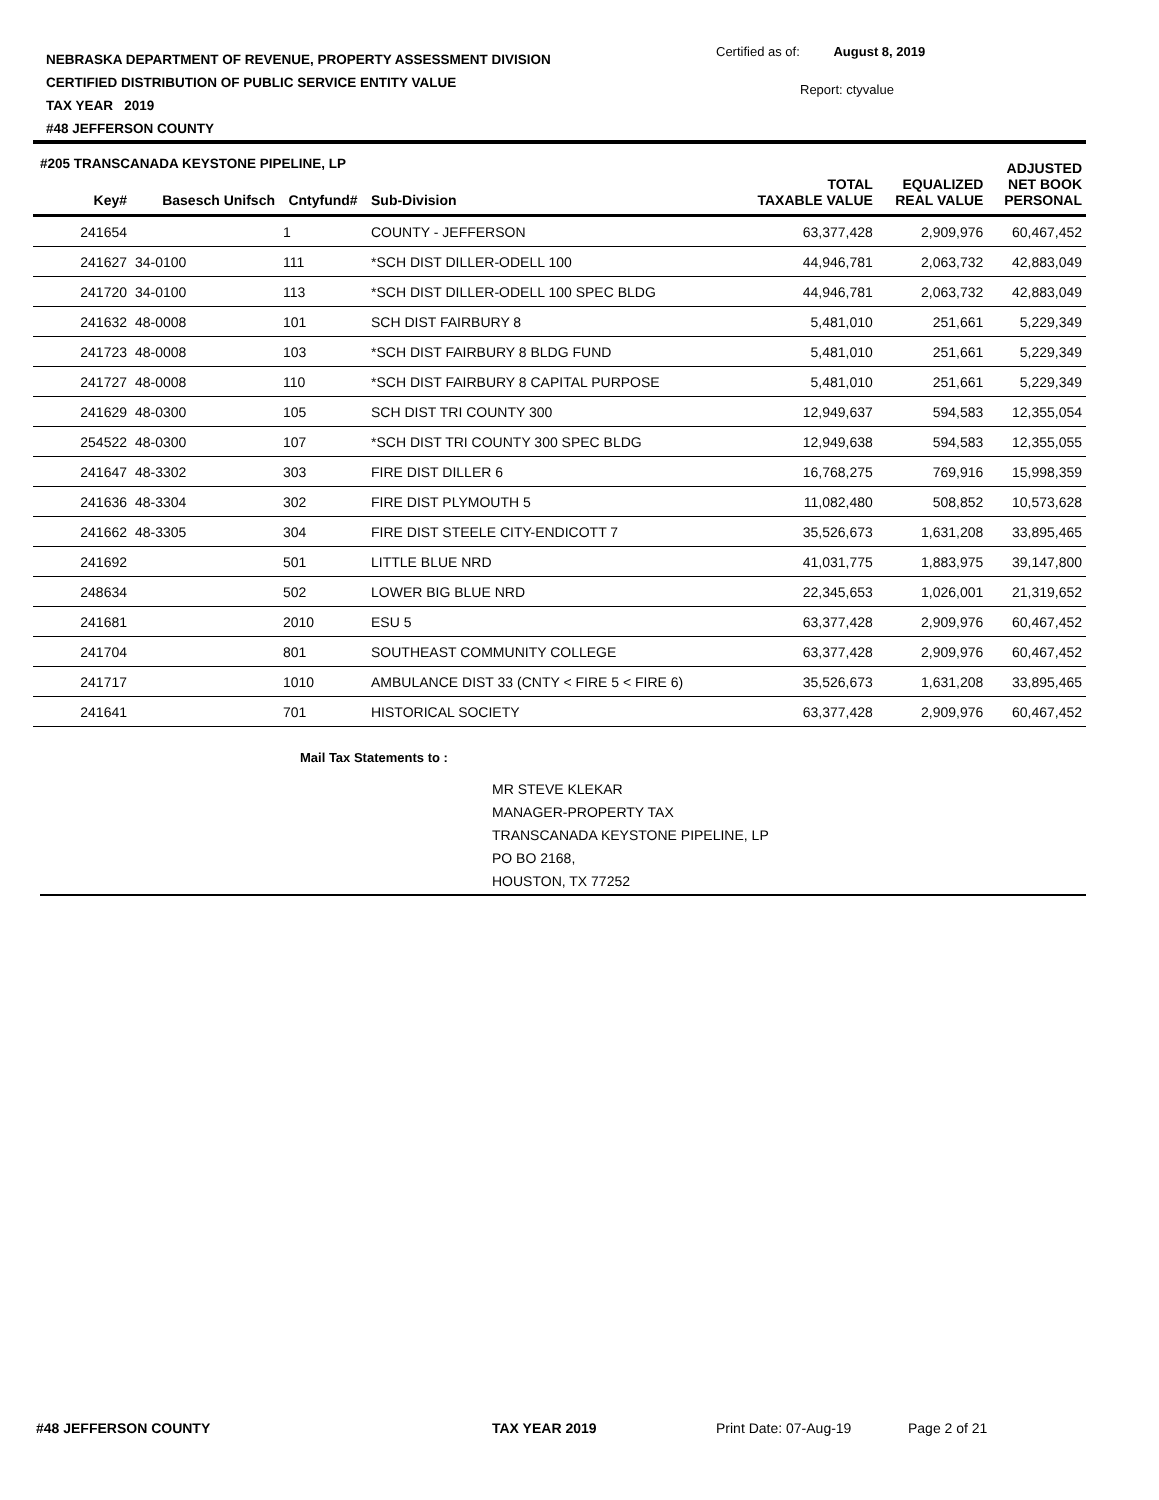NEBRASKA DEPARTMENT OF REVENUE, PROPERTY ASSESSMENT DIVISION
CERTIFIED DISTRIBUTION OF PUBLIC SERVICE ENTITY VALUE
TAX YEAR 2019
#48 JEFFERSON COUNTY
Certified as of: August 8, 2019
Report: ctyvalue
#205 TRANSCANADA KEYSTONE PIPELINE, LP
| Key# | Basesch Unifsch | Cntyfund# | Sub-Division | TOTAL TAXABLE VALUE | EQUALIZED REAL VALUE | ADJUSTED NET BOOK PERSONAL |
| --- | --- | --- | --- | --- | --- | --- |
| 241654 | | 1 | COUNTY - JEFFERSON | 63,377,428 | 2,909,976 | 60,467,452 |
| 241627 | 34-0100 | 111 | *SCH DIST DILLER-ODELL 100 | 44,946,781 | 2,063,732 | 42,883,049 |
| 241720 | 34-0100 | 113 | *SCH DIST DILLER-ODELL 100 SPEC BLDG | 44,946,781 | 2,063,732 | 42,883,049 |
| 241632 | 48-0008 | 101 | SCH DIST FAIRBURY 8 | 5,481,010 | 251,661 | 5,229,349 |
| 241723 | 48-0008 | 103 | *SCH DIST FAIRBURY 8 BLDG FUND | 5,481,010 | 251,661 | 5,229,349 |
| 241727 | 48-0008 | 110 | *SCH DIST FAIRBURY 8 CAPITAL PURPOSE | 5,481,010 | 251,661 | 5,229,349 |
| 241629 | 48-0300 | 105 | SCH DIST TRI COUNTY 300 | 12,949,637 | 594,583 | 12,355,054 |
| 254522 | 48-0300 | 107 | *SCH DIST TRI COUNTY 300 SPEC BLDG | 12,949,638 | 594,583 | 12,355,055 |
| 241647 | 48-3302 | 303 | FIRE DIST DILLER 6 | 16,768,275 | 769,916 | 15,998,359 |
| 241636 | 48-3304 | 302 | FIRE DIST PLYMOUTH 5 | 11,082,480 | 508,852 | 10,573,628 |
| 241662 | 48-3305 | 304 | FIRE DIST STEELE CITY-ENDICOTT 7 | 35,526,673 | 1,631,208 | 33,895,465 |
| 241692 | | 501 | LITTLE BLUE NRD | 41,031,775 | 1,883,975 | 39,147,800 |
| 248634 | | 502 | LOWER BIG BLUE NRD | 22,345,653 | 1,026,001 | 21,319,652 |
| 241681 | | 2010 | ESU 5 | 63,377,428 | 2,909,976 | 60,467,452 |
| 241704 | | 801 | SOUTHEAST COMMUNITY COLLEGE | 63,377,428 | 2,909,976 | 60,467,452 |
| 241717 | | 1010 | AMBULANCE DIST 33 (CNTY < FIRE 5 < FIRE 6) | 35,526,673 | 1,631,208 | 33,895,465 |
| 241641 | | 701 | HISTORICAL SOCIETY | 63,377,428 | 2,909,976 | 60,467,452 |
Mail Tax Statements to :
MR STEVE KLEKAR
MANAGER-PROPERTY TAX
TRANSCANADA KEYSTONE PIPELINE, LP
PO BO 2168,
HOUSTON, TX 77252
#48 JEFFERSON COUNTY TAX YEAR 2019 Print Date: 07-Aug-19 Page 2 of 21